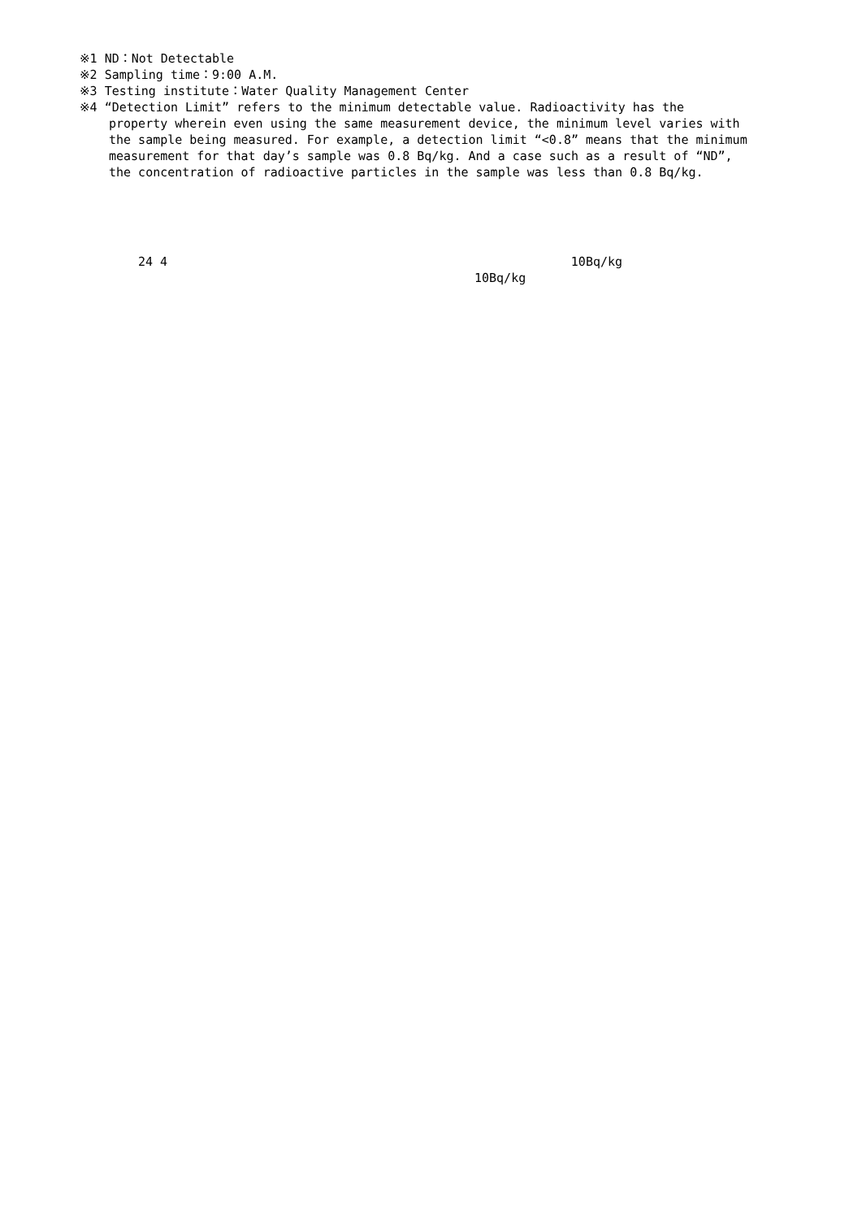※1 ND：Not Detectable
※2 Sampling time：9:00 A.M.
※3 Testing institute：Water Quality Management Center
※4 “Detection Limit” refers to the minimum detectable value. Radioactivity has the
property wherein even using the same measurement device, the minimum level varies with the sample being measured. For example, a detection limit “<0.8” means that the minimum measurement for that day’s sample was 0.8 Bq/kg. And a case such as a result of “ND”, the concentration of radioactive particles in the sample was less than 0.8 Bq/kg.
24 4 10Bq/kg
10Bq/kg